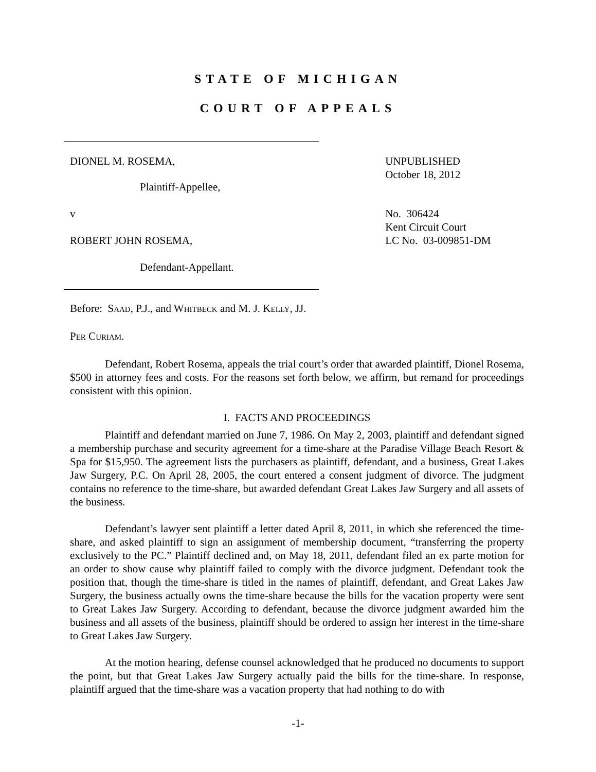STATE OF MICHIGAN
COURT OF APPEALS
DIONEL M. ROSEMA, UNPUBLISHED
October 18, 2012
Plaintiff-Appellee,
v
ROBERT JOHN ROSEMA,
No. 306424
Kent Circuit Court
LC No. 03-009851-DM
Defendant-Appellant.
Before: SAAD, P.J., and WHITBECK and M. J. KELLY, JJ.
PER CURIAM.
Defendant, Robert Rosema, appeals the trial court’s order that awarded plaintiff, Dionel Rosema, $500 in attorney fees and costs. For the reasons set forth below, we affirm, but remand for proceedings consistent with this opinion.
I. FACTS AND PROCEEDINGS
Plaintiff and defendant married on June 7, 1986. On May 2, 2003, plaintiff and defendant signed a membership purchase and security agreement for a time-share at the Paradise Village Beach Resort & Spa for $15,950. The agreement lists the purchasers as plaintiff, defendant, and a business, Great Lakes Jaw Surgery, P.C. On April 28, 2005, the court entered a consent judgment of divorce. The judgment contains no reference to the time-share, but awarded defendant Great Lakes Jaw Surgery and all assets of the business.
Defendant’s lawyer sent plaintiff a letter dated April 8, 2011, in which she referenced the time-share, and asked plaintiff to sign an assignment of membership document, “transferring the property exclusively to the PC.” Plaintiff declined and, on May 18, 2011, defendant filed an ex parte motion for an order to show cause why plaintiff failed to comply with the divorce judgment. Defendant took the position that, though the time-share is titled in the names of plaintiff, defendant, and Great Lakes Jaw Surgery, the business actually owns the time-share because the bills for the vacation property were sent to Great Lakes Jaw Surgery. According to defendant, because the divorce judgment awarded him the business and all assets of the business, plaintiff should be ordered to assign her interest in the time-share to Great Lakes Jaw Surgery.
At the motion hearing, defense counsel acknowledged that he produced no documents to support the point, but that Great Lakes Jaw Surgery actually paid the bills for the time-share. In response, plaintiff argued that the time-share was a vacation property that had nothing to do with
-1-